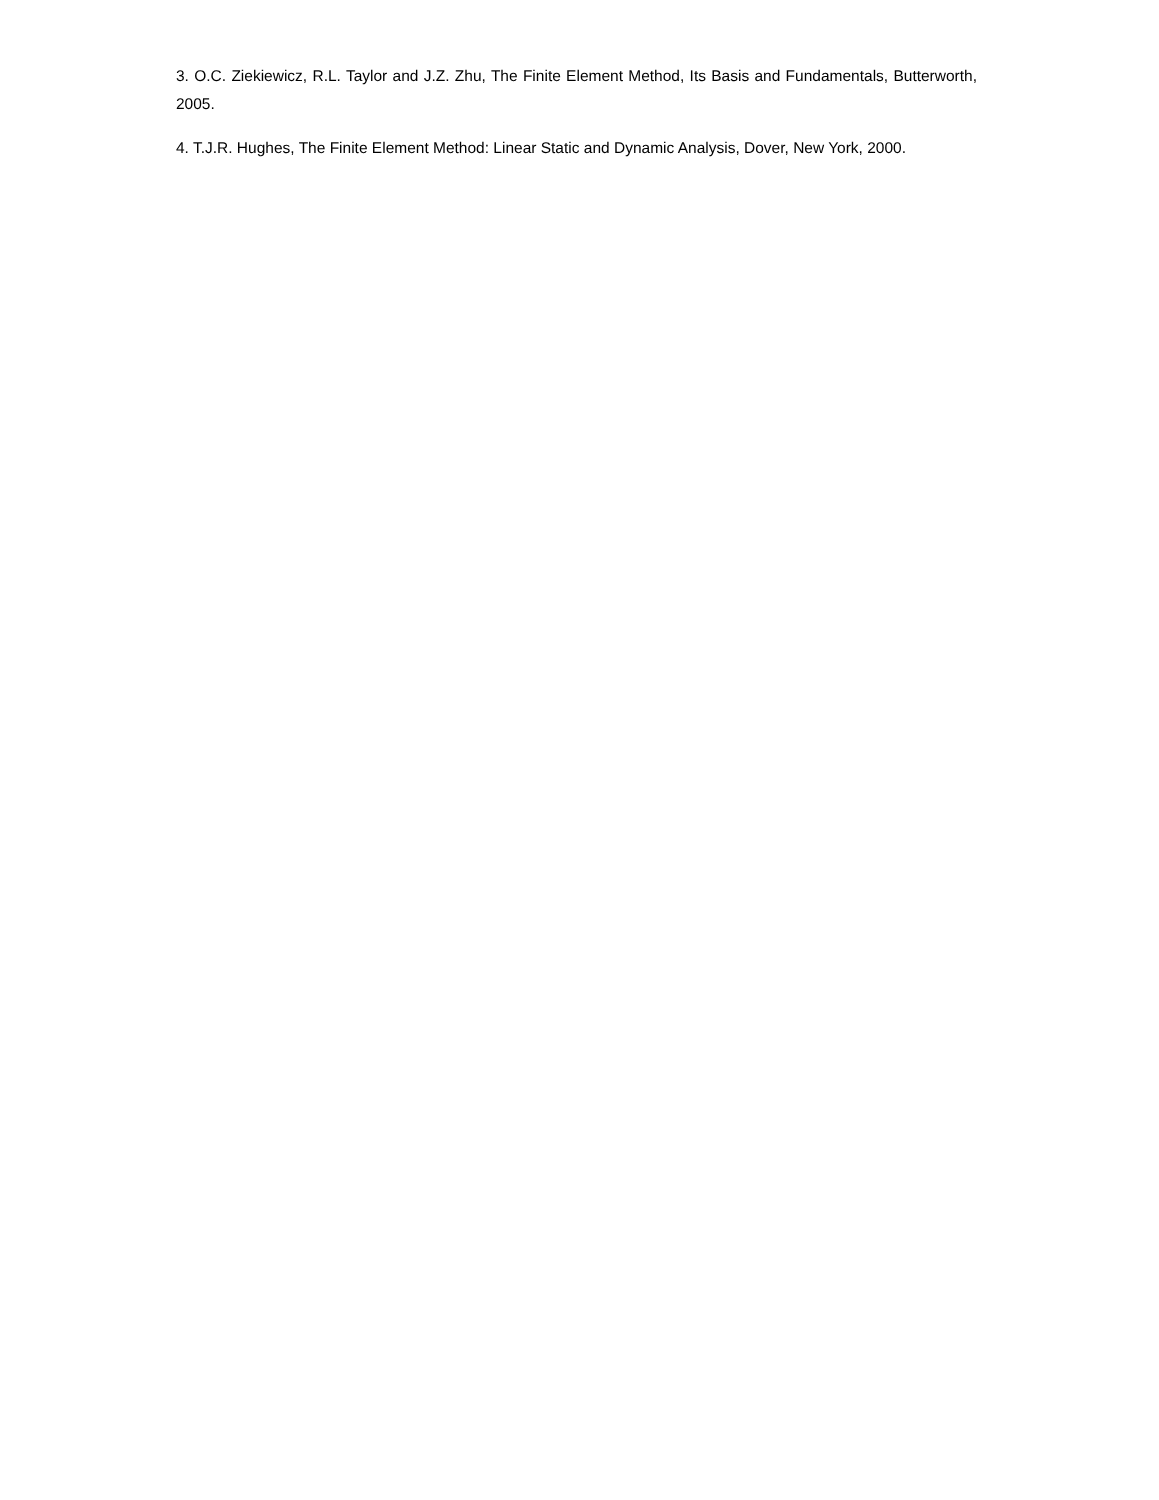3. O.C. Ziekiewicz, R.L. Taylor and J.Z. Zhu, The Finite Element Method, Its Basis and Fundamentals, Butterworth, 2005.
4. T.J.R. Hughes, The Finite Element Method: Linear Static and Dynamic Analysis, Dover, New York, 2000.